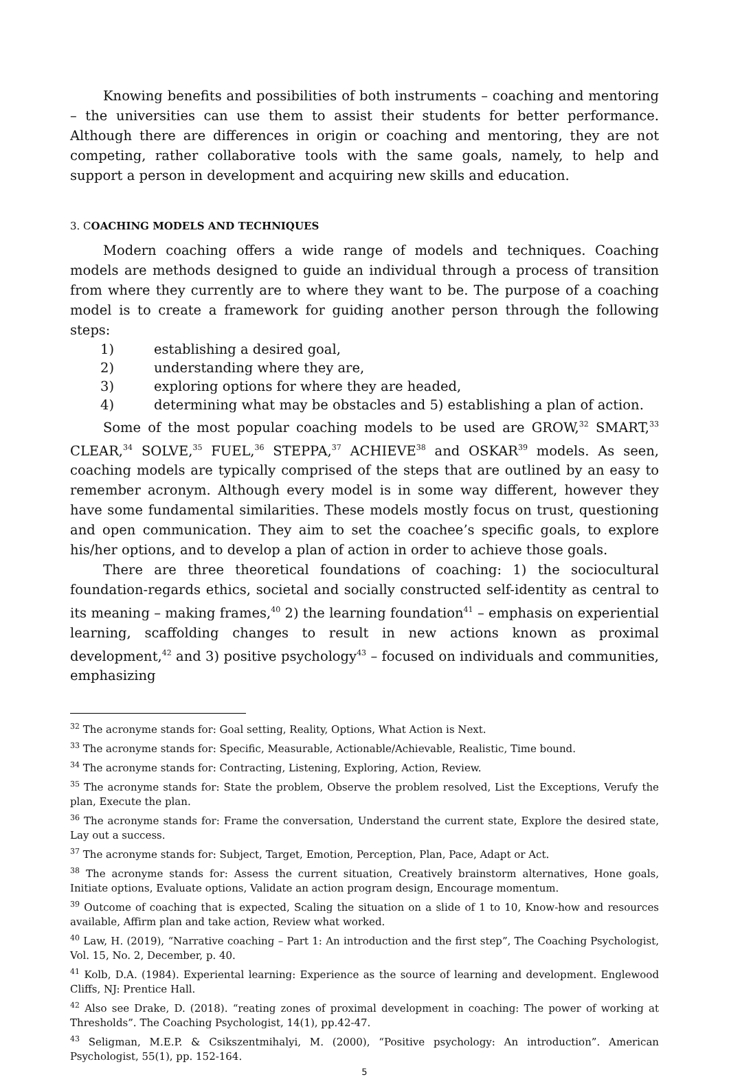Knowing benefits and possibilities of both instruments – coaching and mentoring – the universities can use them to assist their students for better performance. Although there are differences in origin or coaching and mentoring, they are not competing, rather collaborative tools with the same goals, namely, to help and support a person in development and acquiring new skills and education.
3. COACHING MODELS AND TECHNIQUES
Modern coaching offers a wide range of models and techniques. Coaching models are methods designed to guide an individual through a process of transition from where they currently are to where they want to be. The purpose of a coaching model is to create a framework for guiding another person through the following steps:
1) establishing a desired goal,
2) understanding where they are,
3) exploring options for where they are headed,
4) determining what may be obstacles and 5) establishing a plan of action.
Some of the most popular coaching models to be used are GROW,<sup>32</sup> SMART,<sup>33</sup> CLEAR,<sup>34</sup> SOLVE,<sup>35</sup> FUEL,<sup>36</sup> STEPPA,<sup>37</sup> ACHIEVE<sup>38</sup> and OSKAR<sup>39</sup> models. As seen, coaching models are typically comprised of the steps that are outlined by an easy to remember acronym. Although every model is in some way different, however they have some fundamental similarities. These models mostly focus on trust, questioning and open communication. They aim to set the coachee’s specific goals, to explore his/her options, and to develop a plan of action in order to achieve those goals.
There are three theoretical foundations of coaching: 1) the sociocultural foundation-regards ethics, societal and socially constructed self-identity as central to its meaning – making frames,<sup>40</sup> 2) the learning foundation<sup>41</sup> – emphasis on experiential learning, scaffolding changes to result in new actions known as proximal development,<sup>42</sup> and 3) positive psychology<sup>43</sup> – focused on individuals and communities, emphasizing
<sup>32</sup> The acronyme stands for: Goal setting, Reality, Options, What Action is Next.
<sup>33</sup> The acronyme stands for: Specific, Measurable, Actionable/Achievable, Realistic, Time bound.
<sup>34</sup> The acronyme stands for: Contracting, Listening, Exploring, Action, Review.
<sup>35</sup> The acronyme stands for: State the problem, Observe the problem resolved, List the Exceptions, Verufy the plan, Execute the plan.
<sup>36</sup> The acronyme stands for: Frame the conversation, Understand the current state, Explore the desired state, Lay out a success.
<sup>37</sup> The acronyme stands for: Subject, Target, Emotion, Perception, Plan, Pace, Adapt or Act.
<sup>38</sup> The acronyme stands for: Assess the current situation, Creatively brainstorm alternatives, Hone goals, Initiate options, Evaluate options, Validate an action program design, Encourage momentum.
<sup>39</sup> Outcome of coaching that is expected, Scaling the situation on a slide of 1 to 10, Know-how and resources available, Affirm plan and take action, Review what worked.
<sup>40</sup> Law, H. (2019), “Narrative coaching – Part 1: An introduction and the first step”, The Coaching Psychologist, Vol. 15, No. 2, December, p. 40.
<sup>41</sup> Kolb, D.A. (1984). Experiental learning: Experience as the source of learning and development. Englewood Cliffs, NJ: Prentice Hall.
<sup>42</sup> Also see Drake, D. (2018). “reating zones of proximal development in coaching: The power of working at Thresholds”. The Coaching Psychologist, 14(1), pp.42-47.
<sup>43</sup> Seligman, M.E.P. & Csikszentmihalyi, M. (2000), “Positive psychology: An introduction”. American Psychologist, 55(1), pp. 152-164.
5